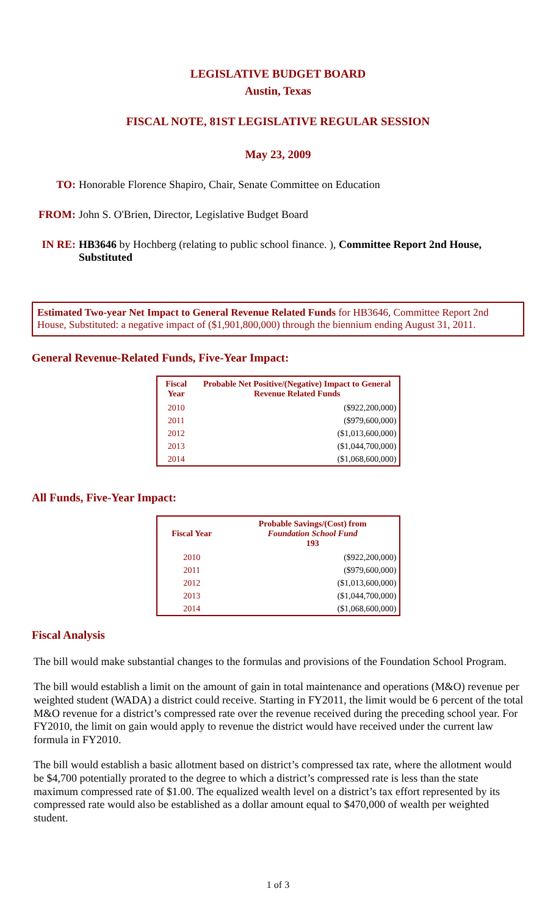LEGISLATIVE BUDGET BOARD
Austin, Texas
FISCAL NOTE, 81ST LEGISLATIVE REGULAR SESSION
May 23, 2009
TO: Honorable Florence Shapiro, Chair, Senate Committee on Education
FROM: John S. O'Brien, Director, Legislative Budget Board
IN RE: HB3646 by Hochberg (relating to public school finance. ), Committee Report 2nd House, Substituted
Estimated Two-year Net Impact to General Revenue Related Funds for HB3646, Committee Report 2nd House, Substituted: a negative impact of ($1,901,800,000) through the biennium ending August 31, 2011.
General Revenue-Related Funds, Five-Year Impact:
| Fiscal Year | Probable Net Positive/(Negative) Impact to General Revenue Related Funds |
| --- | --- |
| 2010 | ($922,200,000) |
| 2011 | ($979,600,000) |
| 2012 | ($1,013,600,000) |
| 2013 | ($1,044,700,000) |
| 2014 | ($1,068,600,000) |
All Funds, Five-Year Impact:
| Fiscal Year | Probable Savings/(Cost) from Foundation School Fund 193 |
| --- | --- |
| 2010 | ($922,200,000) |
| 2011 | ($979,600,000) |
| 2012 | ($1,013,600,000) |
| 2013 | ($1,044,700,000) |
| 2014 | ($1,068,600,000) |
Fiscal Analysis
The bill would make substantial changes to the formulas and provisions of the Foundation School Program.
The bill would establish a limit on the amount of gain in total maintenance and operations (M&O) revenue per weighted student (WADA) a district could receive. Starting in FY2011, the limit would be 6 percent of the total M&O revenue for a district’s compressed rate over the revenue received during the preceding school year. For FY2010, the limit on gain would apply to revenue the district would have received under the current law formula in FY2010.
The bill would establish a basic allotment based on district’s compressed tax rate, where the allotment would be $4,700 potentially prorated to the degree to which a district’s compressed rate is less than the state maximum compressed rate of $1.00. The equalized wealth level on a district’s tax effort represented by its compressed rate would also be established as a dollar amount equal to $470,000 of wealth per weighted student.
1 of 3